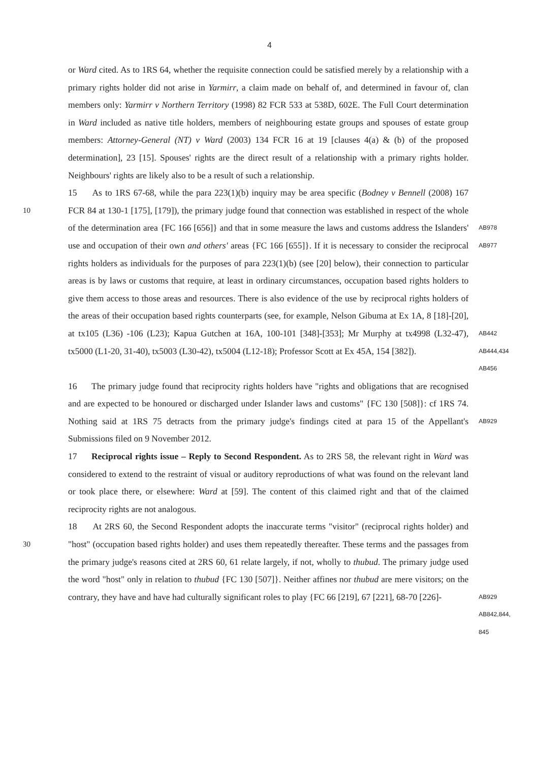4
or Ward cited. As to 1RS 64, whether the requisite connection could be satisfied merely by a relationship with a primary rights holder did not arise in Yarmirr, a claim made on behalf of, and determined in favour of, clan members only: Yarmirr v Northern Territory (1998) 82 FCR 533 at 538D, 602E. The Full Court determination in Ward included as native title holders, members of neighbouring estate groups and spouses of estate group members: Attorney-General (NT) v Ward (2003) 134 FCR 16 at 19 [clauses 4(a) & (b) of the proposed determination], 23 [15]. Spouses' rights are the direct result of a relationship with a primary rights holder. Neighbours' rights are likely also to be a result of such a relationship.
10
15 As to 1RS 67-68, while the para 223(1)(b) inquiry may be area specific (Bodney v Bennell (2008) 167 FCR 84 at 130-1 [175], [179]), the primary judge found that connection was established in respect of the whole of the determination area {FC 166 [656]} and that in some measure the laws and customs address the Islanders' use and occupation of their own and others' areas {FC 166 [655]}. If it is necessary to consider the reciprocal rights holders as individuals for the purposes of para 223(1)(b) (see [20] below), their connection to particular areas is by laws or customs that require, at least in ordinary circumstances, occupation based rights holders to give them access to those areas and resources. There is also evidence of the use by reciprocal rights holders of the areas of their occupation based rights counterparts (see, for example, Nelson Gibuma at Ex 1A, 8 [18]-[20], at tx105 (L36) -106 (L23); Kapua Gutchen at 16A, 100-101 [348]-[353]; Mr Murphy at tx4998 (L32-47), tx5000 (L1-20, 31-40), tx5003 (L30-42), tx5004 (L12-18); Professor Scott at Ex 45A, 154 [382]).
AB978
AB977
AB442
AB444,434
AB456
16 The primary judge found that reciprocity rights holders have "rights and obligations that are recognised and are expected to be honoured or discharged under Islander laws and customs" {FC 130 [508]}: cf 1RS 74. Nothing said at 1RS 75 detracts from the primary judge's findings cited at para 15 of the Appellant's Submissions filed on 9 November 2012.
AB929
17 Reciprocal rights issue – Reply to Second Respondent. As to 2RS 58, the relevant right in Ward was considered to extend to the restraint of visual or auditory reproductions of what was found on the relevant land or took place there, or elsewhere: Ward at [59]. The content of this claimed right and that of the claimed reciprocity rights are not analogous.
30
18 At 2RS 60, the Second Respondent adopts the inaccurate terms "visitor" (reciprocal rights holder) and "host" (occupation based rights holder) and uses them repeatedly thereafter. These terms and the passages from the primary judge's reasons cited at 2RS 60, 61 relate largely, if not, wholly to thubud. The primary judge used the word "host" only in relation to thubud {FC 130 [507]}. Neither affines nor thubud are mere visitors; on the contrary, they have and have had culturally significant roles to play {FC 66 [219], 67 [221], 68-70 [226]-
AB929
AB842,844,
845